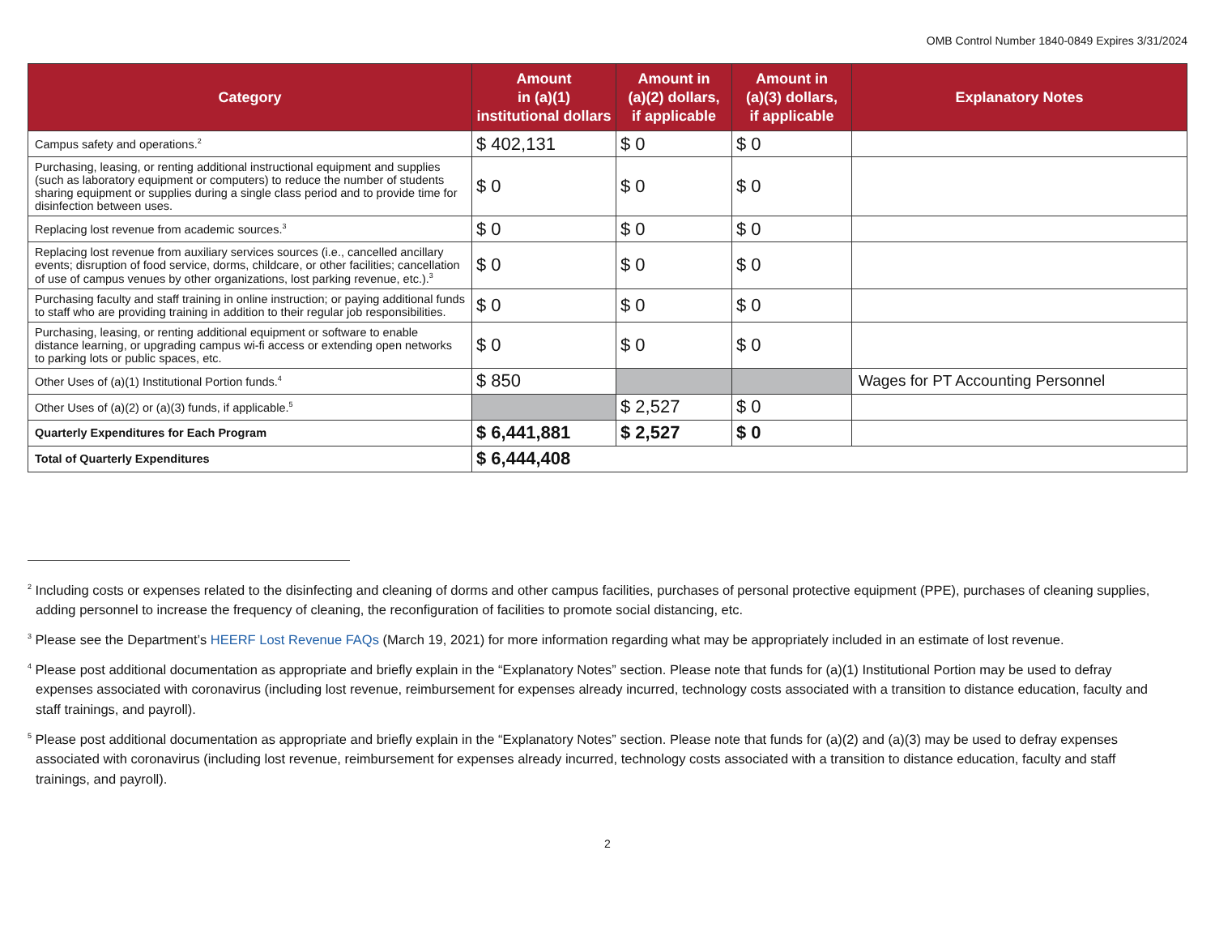OMB Control Number 1840-0849 Expires 3/31/2024
| Category | Amount in (a)(1) institutional dollars | Amount in (a)(2) dollars, if applicable | Amount in (a)(3) dollars, if applicable | Explanatory Notes |
| --- | --- | --- | --- | --- |
| Campus safety and operations.<sup>2</sup> | $ 402,131 | $ 0 | $ 0 | |
| Purchasing, leasing, or renting additional instructional equipment and supplies (such as laboratory equipment or computers) to reduce the number of students sharing equipment or supplies during a single class period and to provide time for disinfection between uses. | $ 0 | $ 0 | $ 0 | |
| Replacing lost revenue from academic sources.<sup>3</sup> | $ 0 | $ 0 | $ 0 | |
| Replacing lost revenue from auxiliary services sources (i.e., cancelled ancillary events; disruption of food service, dorms, childcare, or other facilities; cancellation of use of campus venues by other organizations, lost parking revenue, etc.).<sup>3</sup> | $ 0 | $ 0 | $ 0 | |
| Purchasing faculty and staff training in online instruction; or paying additional funds to staff who are providing training in addition to their regular job responsibilities. | $ 0 | $ 0 | $ 0 | |
| Purchasing, leasing, or renting additional equipment or software to enable distance learning, or upgrading campus wi-fi access or extending open networks to parking lots or public spaces, etc. | $ 0 | $ 0 | $ 0 | |
| Other Uses of (a)(1) Institutional Portion funds.<sup>4</sup> | $ 850 | | | Wages for PT Accounting Personnel |
| Other Uses of (a)(2) or (a)(3) funds, if applicable.<sup>5</sup> | | $ 2,527 | $ 0 | |
| Quarterly Expenditures for Each Program | $ 6,441,881 | $ 2,527 | $ 0 | |
| Total of Quarterly Expenditures | $ 6,444,408 | | | |
<sup>2</sup> Including costs or expenses related to the disinfecting and cleaning of dorms and other campus facilities, purchases of personal protective equipment (PPE), purchases of cleaning supplies, adding personnel to increase the frequency of cleaning, the reconfiguration of facilities to promote social distancing, etc.
<sup>3</sup> Please see the Department’s HEERF Lost Revenue FAQs (March 19, 2021) for more information regarding what may be appropriately included in an estimate of lost revenue.
<sup>4</sup> Please post additional documentation as appropriate and briefly explain in the “Explanatory Notes” section. Please note that funds for (a)(1) Institutional Portion may be used to defray expenses associated with coronavirus (including lost revenue, reimbursement for expenses already incurred, technology costs associated with a transition to distance education, faculty and staff trainings, and payroll).
<sup>5</sup> Please post additional documentation as appropriate and briefly explain in the “Explanatory Notes” section. Please note that funds for (a)(2) and (a)(3) may be used to defray expenses associated with coronavirus (including lost revenue, reimbursement for expenses already incurred, technology costs associated with a transition to distance education, faculty and staff trainings, and payroll).
2